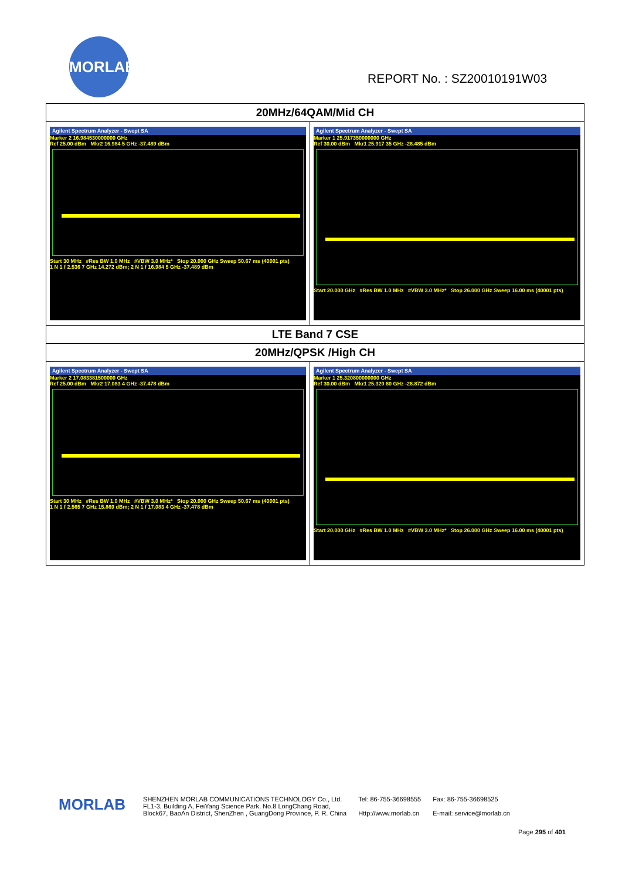MORLAB
REPORT No. : SZ20010191W03
| 20MHz/64QAM/Mid CH | |
| Agilent Spectrum Analyzer - Swept SA Marker 2 16.984530000000 GHz Ref 25.00 dBm Mkr2 16.984 5 GHz -37.489 dBm Start 30 MHz #Res BW 1.0 MHz #VBW 3.0 MHz* Stop 20.000 GHz Sweep 50.67 ms (40001 pts) 1 N 1 f 2.536 7 GHz 14.272 dBm; 2 N 1 f 16.984 5 GHz -37.489 dBm | Agilent Spectrum Analyzer - Swept SA Marker 1 25.917350000000 GHz Ref 30.00 dBm Mkr1 25.917 35 GHz -28.485 dBm Start 20.000 GHz #Res BW 1.0 MHz #VBW 3.0 MHz* Stop 26.000 GHz Sweep 16.00 ms (40001 pts) |
| LTE Band 7 CSE | |
| 20MHz/QPSK /High CH | |
| Agilent Spectrum Analyzer - Swept SA Marker 2 17.083381500000 GHz Ref 25.00 dBm Mkr2 17.083 4 GHz -37.478 dBm Start 30 MHz #Res BW 1.0 MHz #VBW 3.0 MHz* Stop 20.000 GHz Sweep 50.67 ms (40001 pts) 1 N 1 f 2.565 7 GHz 15.869 dBm; 2 N 1 f 17.083 4 GHz -37.478 dBm | Agilent Spectrum Analyzer - Swept SA Marker 1 25.320800000000 GHz Ref 30.00 dBm Mkr1 25.320 80 GHz -28.872 dBm Start 20.000 GHz #Res BW 1.0 MHz #VBW 3.0 MHz* Stop 26.000 GHz Sweep 16.00 ms (40001 pts) |
MORLAB
SHENZHEN MORLAB COMMUNICATIONS TECHNOLOGY Co., Ltd.
FL1-3, Building A, FeiYang Science Park, No.8 LongChang Road,
Block67, BaoAn District, ShenZhen , GuangDong Province, P. R. China
Tel: 86-755-36698555
Http://www.morlab.cn
Fax: 86-755-36698525
E-mail: service@morlab.cn
Page 295 of 401